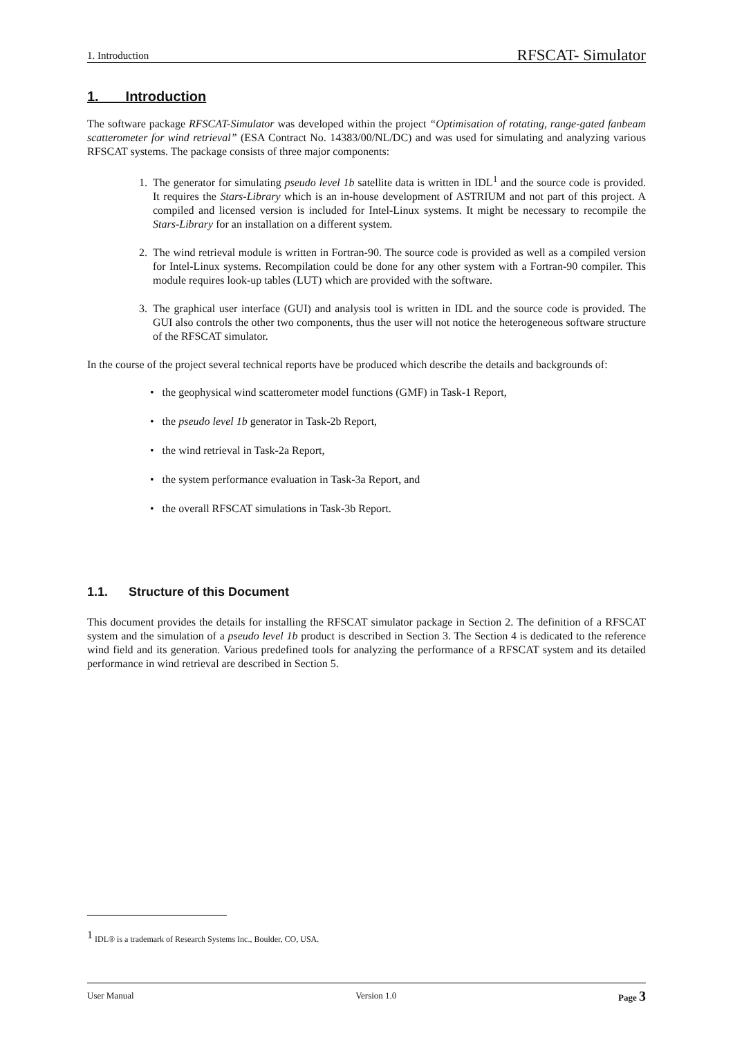1. Introduction RFSCAT- Simulator
1. Introduction
The software package RFSCAT-Simulator was developed within the project “Optimisation of rotating, range-gated fanbeam scatterometer for wind retrieval” (ESA Contract No. 14383/00/NL/DC) and was used for simulating and analyzing various RFSCAT systems. The package consists of three major components:
1. The generator for simulating pseudo level 1b satellite data is written in IDL<sup>1</sup> and the source code is provided. It requires the Stars-Library which is an in-house development of ASTRIUM and not part of this project. A compiled and licensed version is included for Intel-Linux systems. It might be necessary to recompile the Stars-Library for an installation on a different system.
2. The wind retrieval module is written in Fortran-90. The source code is provided as well as a compiled version for Intel-Linux systems. Recompilation could be done for any other system with a Fortran-90 compiler. This module requires look-up tables (LUT) which are provided with the software.
3. The graphical user interface (GUI) and analysis tool is written in IDL and the source code is provided. The GUI also controls the other two components, thus the user will not notice the heterogeneous software structure of the RFSCAT simulator.
In the course of the project several technical reports have be produced which describe the details and backgrounds of:
• the geophysical wind scatterometer model functions (GMF) in Task-1 Report,
• the pseudo level 1b generator in Task-2b Report,
• the wind retrieval in Task-2a Report,
• the system performance evaluation in Task-3a Report, and
• the overall RFSCAT simulations in Task-3b Report.
1.1. Structure of this Document
This document provides the details for installing the RFSCAT simulator package in Section 2. The definition of a RFSCAT system and the simulation of a pseudo level 1b product is described in Section 3. The Section 4 is dedicated to the reference wind field and its generation. Various predefined tools for analyzing the performance of a RFSCAT system and its detailed performance in wind retrieval are described in Section 5.
<sup>1</sup> IDL® is a trademark of Research Systems Inc., Boulder, CO, USA.
User Manual Version 1.0 Page 3